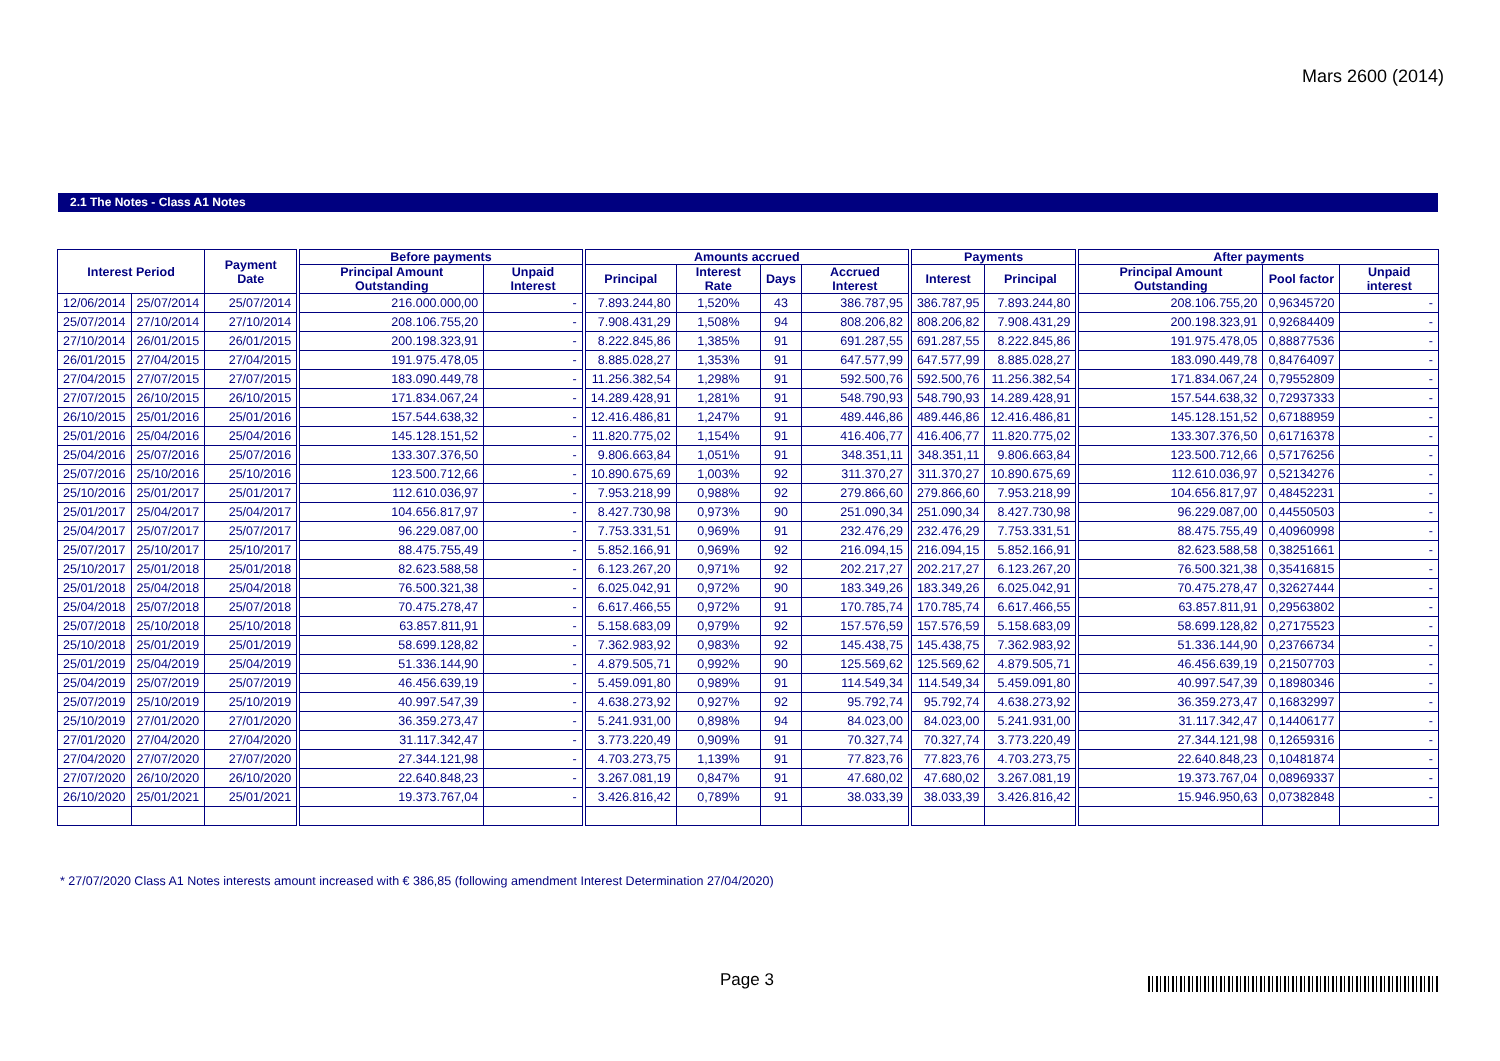Mars 2600 (2014)
2.1 The Notes - Class A1 Notes
| Interest Period | | Payment Date | Before payments | | Amounts accrued | | | | Payments | | After payments | | |
| --- | --- | --- | --- | --- | --- | --- | --- | --- | --- | --- | --- | --- | --- |
| | | | Principal Amount Outstanding | Unpaid Interest | Principal | Interest Rate | Days | Accrued Interest | Interest | Principal | Principal Amount Outstanding | Pool factor | Unpaid interest |
| 12/06/2014 | 25/07/2014 | 25/07/2014 | 216.000.000,00 | - | 7.893.244,80 | 1,520% | 43 | 386.787,95 | 386.787,95 | 7.893.244,80 | 208.106.755,20 | 0,96345720 | - |
| 25/07/2014 | 27/10/2014 | 27/10/2014 | 208.106.755,20 | - | 7.908.431,29 | 1,508% | 94 | 808.206,82 | 808.206,82 | 7.908.431,29 | 200.198.323,91 | 0,92684409 | - |
| 27/10/2014 | 26/01/2015 | 26/01/2015 | 200.198.323,91 | - | 8.222.845,86 | 1,385% | 91 | 691.287,55 | 691.287,55 | 8.222.845,86 | 191.975.478,05 | 0,88877536 | - |
| 26/01/2015 | 27/04/2015 | 27/04/2015 | 191.975.478,05 | - | 8.885.028,27 | 1,353% | 91 | 647.577,99 | 647.577,99 | 8.885.028,27 | 183.090.449,78 | 0,84764097 | - |
| 27/04/2015 | 27/07/2015 | 27/07/2015 | 183.090.449,78 | - | 11.256.382,54 | 1,298% | 91 | 592.500,76 | 592.500,76 | 11.256.382,54 | 171.834.067,24 | 0,79552809 | - |
| 27/07/2015 | 26/10/2015 | 26/10/2015 | 171.834.067,24 | - | 14.289.428,91 | 1,281% | 91 | 548.790,93 | 548.790,93 | 14.289.428,91 | 157.544.638,32 | 0,72937333 | - |
| 26/10/2015 | 25/01/2016 | 25/01/2016 | 157.544.638,32 | - | 12.416.486,81 | 1,247% | 91 | 489.446,86 | 489.446,86 | 12.416.486,81 | 145.128.151,52 | 0,67188959 | - |
| 25/01/2016 | 25/04/2016 | 25/04/2016 | 145.128.151,52 | - | 11.820.775,02 | 1,154% | 91 | 416.406,77 | 416.406,77 | 11.820.775,02 | 133.307.376,50 | 0,61716378 | - |
| 25/04/2016 | 25/07/2016 | 25/07/2016 | 133.307.376,50 | - | 9.806.663,84 | 1,051% | 91 | 348.351,11 | 348.351,11 | 9.806.663,84 | 123.500.712,66 | 0,57176256 | - |
| 25/07/2016 | 25/10/2016 | 25/10/2016 | 123.500.712,66 | - | 10.890.675,69 | 1,003% | 92 | 311.370,27 | 311.370,27 | 10.890.675,69 | 112.610.036,97 | 0,52134276 | - |
| 25/10/2016 | 25/01/2017 | 25/01/2017 | 112.610.036,97 | - | 7.953.218,99 | 0,988% | 92 | 279.866,60 | 279.866,60 | 7.953.218,99 | 104.656.817,97 | 0,48452231 | - |
| 25/01/2017 | 25/04/2017 | 25/04/2017 | 104.656.817,97 | - | 8.427.730,98 | 0,973% | 90 | 251.090,34 | 251.090,34 | 8.427.730,98 | 96.229.087,00 | 0,44550503 | - |
| 25/04/2017 | 25/07/2017 | 25/07/2017 | 96.229.087,00 | - | 7.753.331,51 | 0,969% | 91 | 232.476,29 | 232.476,29 | 7.753.331,51 | 88.475.755,49 | 0,40960998 | - |
| 25/07/2017 | 25/10/2017 | 25/10/2017 | 88.475.755,49 | - | 5.852.166,91 | 0,969% | 92 | 216.094,15 | 216.094,15 | 5.852.166,91 | 82.623.588,58 | 0,38251661 | - |
| 25/10/2017 | 25/01/2018 | 25/01/2018 | 82.623.588,58 | - | 6.123.267,20 | 0,971% | 92 | 202.217,27 | 202.217,27 | 6.123.267,20 | 76.500.321,38 | 0,35416815 | - |
| 25/01/2018 | 25/04/2018 | 25/04/2018 | 76.500.321,38 | - | 6.025.042,91 | 0,972% | 90 | 183.349,26 | 183.349,26 | 6.025.042,91 | 70.475.278,47 | 0,32627444 | - |
| 25/04/2018 | 25/07/2018 | 25/07/2018 | 70.475.278,47 | - | 6.617.466,55 | 0,972% | 91 | 170.785,74 | 170.785,74 | 6.617.466,55 | 63.857.811,91 | 0,29563802 | - |
| 25/07/2018 | 25/10/2018 | 25/10/2018 | 63.857.811,91 | - | 5.158.683,09 | 0,979% | 92 | 157.576,59 | 157.576,59 | 5.158.683,09 | 58.699.128,82 | 0,27175523 | - |
| 25/10/2018 | 25/01/2019 | 25/01/2019 | 58.699.128,82 | - | 7.362.983,92 | 0,983% | 92 | 145.438,75 | 145.438,75 | 7.362.983,92 | 51.336.144,90 | 0,23766734 | - |
| 25/01/2019 | 25/04/2019 | 25/04/2019 | 51.336.144,90 | - | 4.879.505,71 | 0,992% | 90 | 125.569,62 | 125.569,62 | 4.879.505,71 | 46.456.639,19 | 0,21507703 | - |
| 25/04/2019 | 25/07/2019 | 25/07/2019 | 46.456.639,19 | - | 5.459.091,80 | 0,989% | 91 | 114.549,34 | 114.549,34 | 5.459.091,80 | 40.997.547,39 | 0,18980346 | - |
| 25/07/2019 | 25/10/2019 | 25/10/2019 | 40.997.547,39 | - | 4.638.273,92 | 0,927% | 92 | 95.792,74 | 95.792,74 | 4.638.273,92 | 36.359.273,47 | 0,16832997 | - |
| 25/10/2019 | 27/01/2020 | 27/01/2020 | 36.359.273,47 | - | 5.241.931,00 | 0,898% | 94 | 84.023,00 | 84.023,00 | 5.241.931,00 | 31.117.342,47 | 0,14406177 | - |
| 27/01/2020 | 27/04/2020 | 27/04/2020 | 31.117.342,47 | - | 3.773.220,49 | 0,909% | 91 | 70.327,74 | 70.327,74 | 3.773.220,49 | 27.344.121,98 | 0,12659316 | - |
| 27/04/2020 | 27/07/2020 | 27/07/2020 | 27.344.121,98 | - | 4.703.273,75 | 1,139% | 91 | 77.823,76 | 77.823,76 | 4.703.273,75 | 22.640.848,23 | 0,10481874 | - |
| 27/07/2020 | 26/10/2020 | 26/10/2020 | 22.640.848,23 | - | 3.267.081,19 | 0,847% | 91 | 47.680,02 | 47.680,02 | 3.267.081,19 | 19.373.767,04 | 0,08969337 | - |
| 26/10/2020 | 25/01/2021 | 25/01/2021 | 19.373.767,04 | - | 3.426.816,42 | 0,789% | 91 | 38.033,39 | 38.033,39 | 3.426.816,42 | 15.946.950,63 | 0,07382848 | - |
* 27/07/2020 Class A1 Notes interests amount increased with € 386,85 (following amendment Interest Determination 27/04/2020)
Page 3